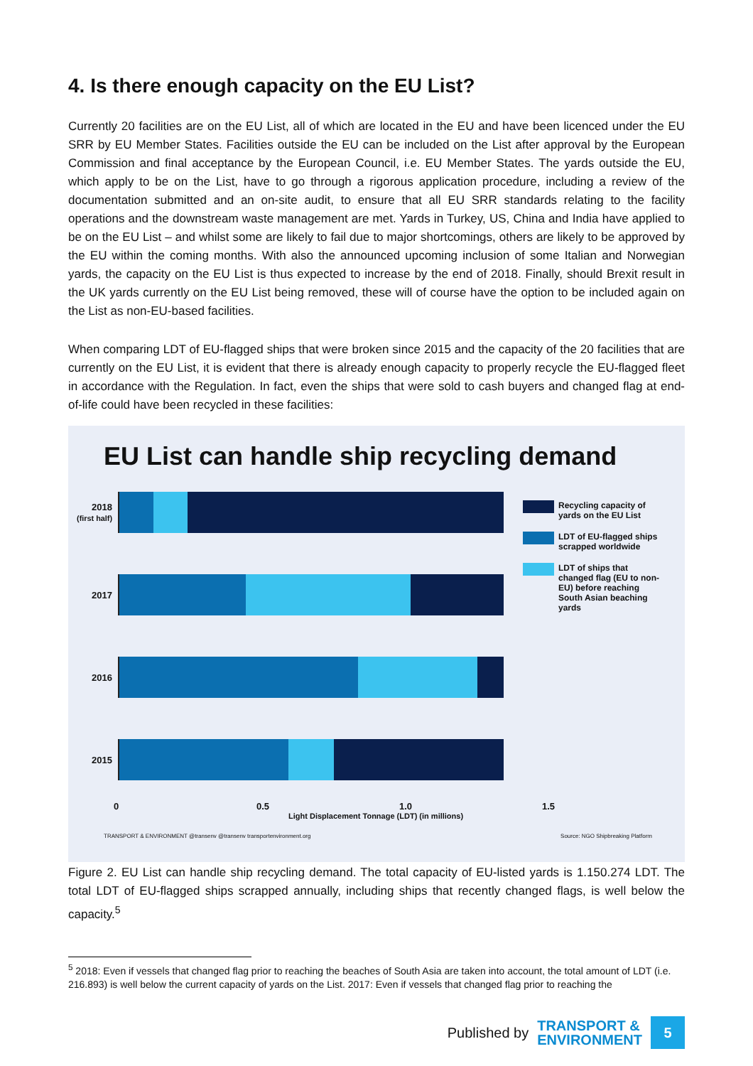4. Is there enough capacity on the EU List?
Currently 20 facilities are on the EU List, all of which are located in the EU and have been licenced under the EU SRR by EU Member States. Facilities outside the EU can be included on the List after approval by the European Commission and final acceptance by the European Council, i.e. EU Member States. The yards outside the EU, which apply to be on the List, have to go through a rigorous application procedure, including a review of the documentation submitted and an on-site audit, to ensure that all EU SRR standards relating to the facility operations and the downstream waste management are met. Yards in Turkey, US, China and India have applied to be on the EU List – and whilst some are likely to fail due to major shortcomings, others are likely to be approved by the EU within the coming months. With also the announced upcoming inclusion of some Italian and Norwegian yards, the capacity on the EU List is thus expected to increase by the end of 2018. Finally, should Brexit result in the UK yards currently on the EU List being removed, these will of course have the option to be included again on the List as non-EU-based facilities.
When comparing LDT of EU-flagged ships that were broken since 2015 and the capacity of the 20 facilities that are currently on the EU List, it is evident that there is already enough capacity to properly recycle the EU-flagged fleet in accordance with the Regulation. In fact, even the ships that were sold to cash buyers and changed flag at end-of-life could have been recycled in these facilities:
EU List can handle ship recycling demand
2018
(first half)
2017
2016
2015
0 0.5 1.0 1.5
Light Displacement Tonnage (LDT) (in millions)
TRANSPORT & ENVIRONMENT @transenv @transenv transportenvironment.org Source: NGO Shipbreaking Platform
Recycling capacity of yards on the EU List
LDT of EU-flagged ships scrapped worldwide
LDT of ships that changed flag (EU to non-EU) before reaching South Asian beaching yards
Figure 2. EU List can handle ship recycling demand. The total capacity of EU-listed yards is 1.150.274 LDT. The total LDT of EU-flagged ships scrapped annually, including ships that recently changed flags, is well below the capacity.<sup>5</sup>
<sup>5</sup> 2018: Even if vessels that changed flag prior to reaching the beaches of South Asia are taken into account, the total amount of LDT (i.e. 216.893) is well below the current capacity of yards on the List. 2017: Even if vessels that changed flag prior to reaching the
Published by TRANSPORT &
ENVIRONMENT 5